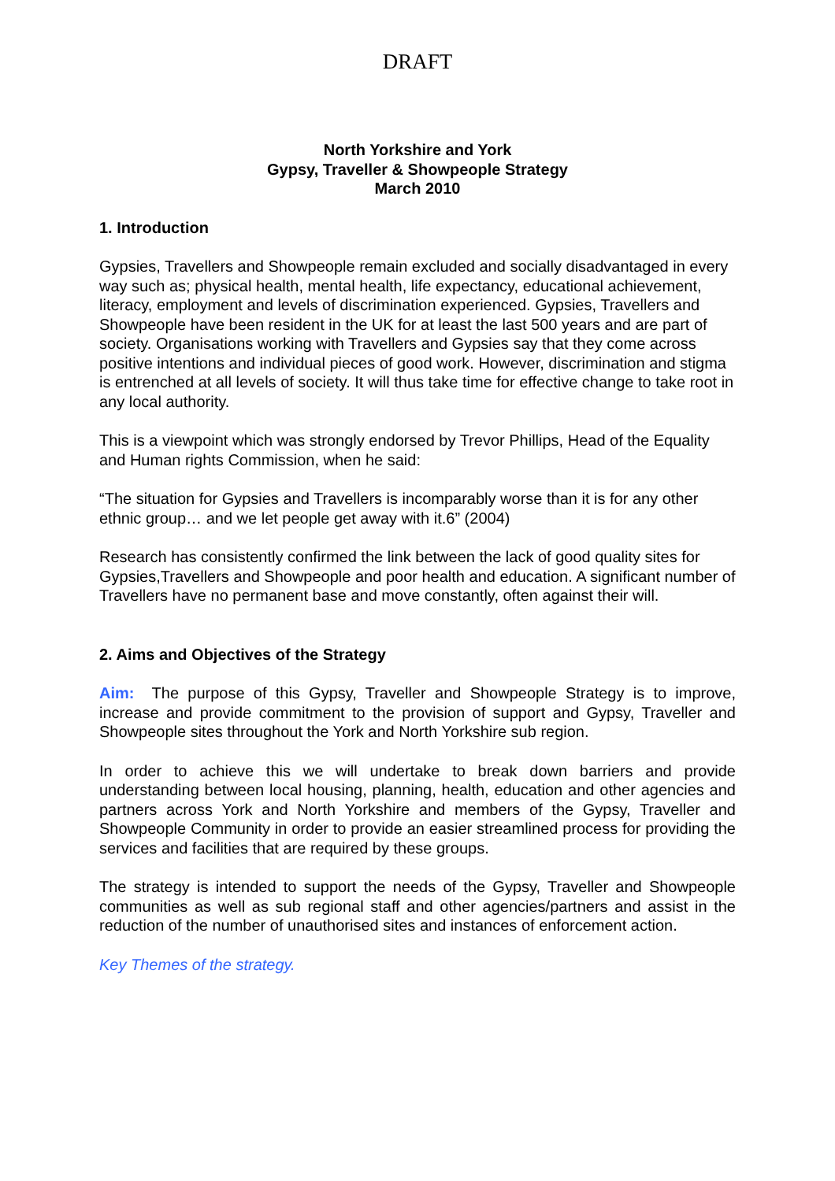DRAFT
North Yorkshire and York
Gypsy, Traveller & Showpeople Strategy
March 2010
1. Introduction
Gypsies, Travellers and Showpeople remain excluded and socially disadvantaged in every way such as; physical health, mental health, life expectancy, educational achievement, literacy, employment and levels of discrimination experienced. Gypsies, Travellers and Showpeople have been resident in the UK for at least the last 500 years and are part of society. Organisations working with Travellers and Gypsies say that they come across positive intentions and individual pieces of good work. However, discrimination and stigma is entrenched at all levels of society. It will thus take time for effective change to take root in any local authority.
This is a viewpoint which was strongly endorsed by Trevor Phillips, Head of the Equality and Human rights Commission, when he said:
“The situation for Gypsies and Travellers is incomparably worse than it is for any other ethnic group… and we let people get away with it.6” (2004)
Research has consistently confirmed the link between the lack of good quality sites for Gypsies,Travellers and Showpeople and poor health and education. A significant number of Travellers have no permanent base and move constantly, often against their will.
2. Aims and Objectives of the Strategy
Aim: The purpose of this Gypsy, Traveller and Showpeople Strategy is to improve, increase and provide commitment to the provision of support and Gypsy, Traveller and Showpeople sites throughout the York and North Yorkshire sub region.
In order to achieve this we will undertake to break down barriers and provide understanding between local housing, planning, health, education and other agencies and partners across York and North Yorkshire and members of the Gypsy, Traveller and Showpeople Community in order to provide an easier streamlined process for providing the services and facilities that are required by these groups.
The strategy is intended to support the needs of the Gypsy, Traveller and Showpeople communities as well as sub regional staff and other agencies/partners and assist in the reduction of the number of unauthorised sites and instances of enforcement action.
Key Themes of the strategy.